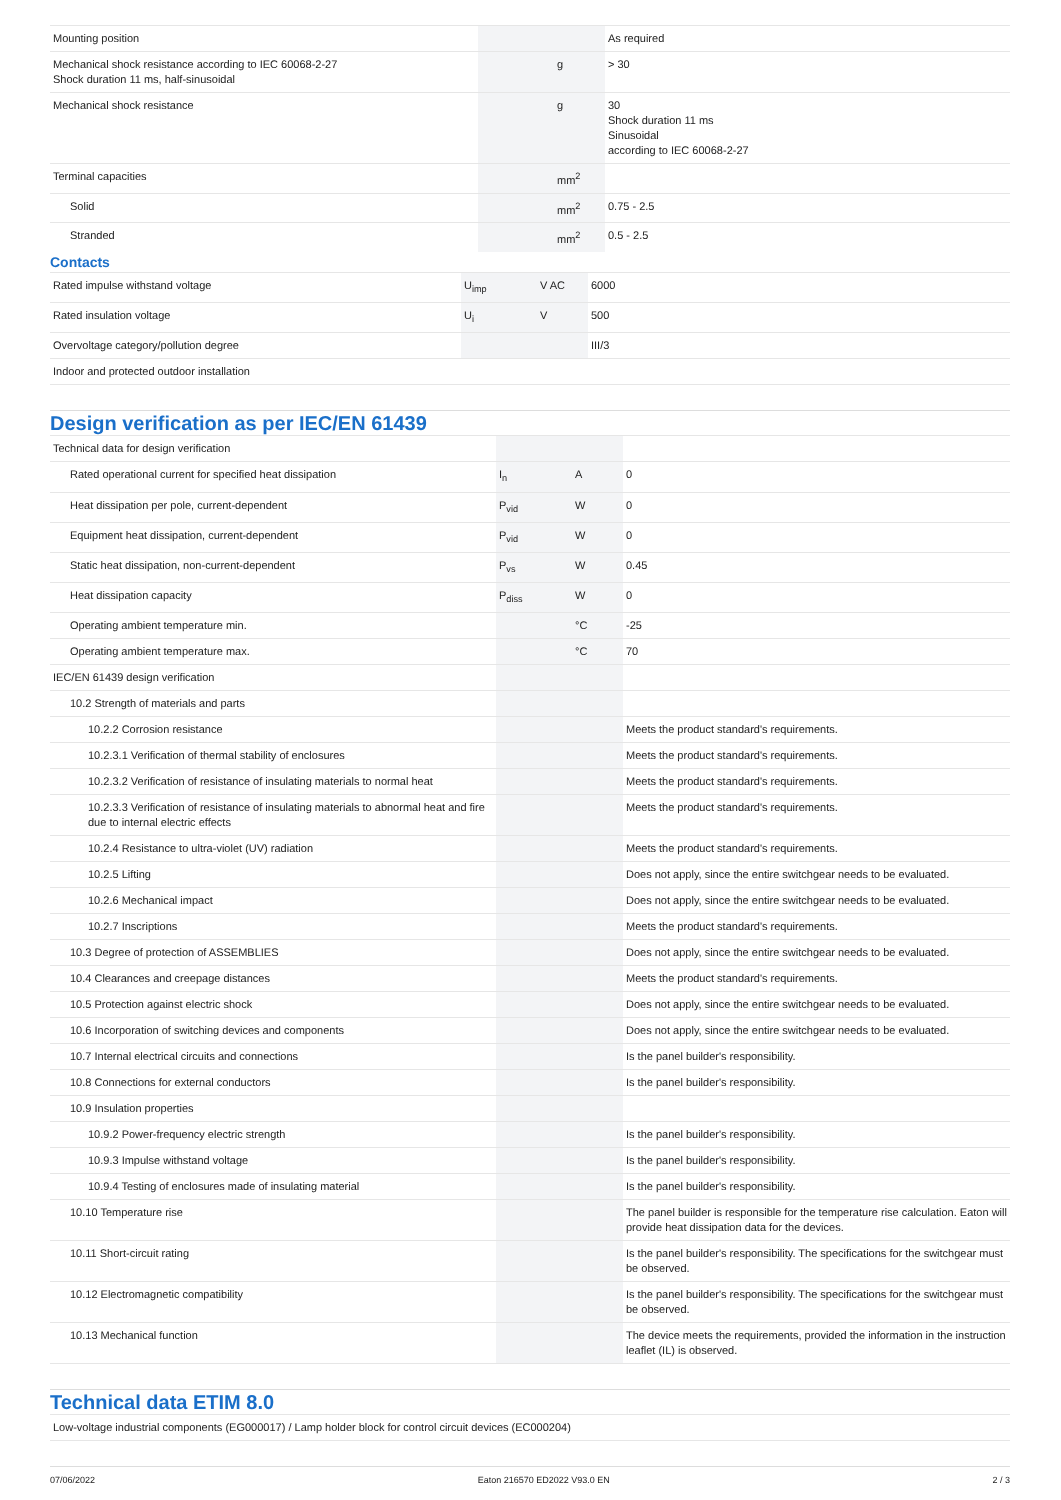| Mounting position | | | As required |
| Mechanical shock resistance according to IEC 60068-2-27 Shock duration 11 ms, half-sinusoidal | | g | > 30 |
| Mechanical shock resistance | | g | 30 Shock duration 11 ms Sinusoidal according to IEC 60068-2-27 |
| Terminal capacities | | mm<sup>2</sup> | |
| Solid | | mm<sup>2</sup> | 0.75 - 2.5 |
| Stranded | | mm<sup>2</sup> | 0.5 - 2.5 |
Contacts
| Rated impulse withstand voltage | U<sub>imp</sub> | V AC | 6000 |
| Rated insulation voltage | U<sub>i</sub> | V | 500 |
| Overvoltage category/pollution degree | | | III/3 |
| Indoor and protected outdoor installation | | | |
Design verification as per IEC/EN 61439
| Technical data for design verification | | | |
| Rated operational current for specified heat dissipation | I<sub>n</sub> | A | 0 |
| Heat dissipation per pole, current-dependent | P<sub>vid</sub> | W | 0 |
| Equipment heat dissipation, current-dependent | P<sub>vid</sub> | W | 0 |
| Static heat dissipation, non-current-dependent | P<sub>vs</sub> | W | 0.45 |
| Heat dissipation capacity | P<sub>diss</sub> | W | 0 |
| Operating ambient temperature min. | | °C | -25 |
| Operating ambient temperature max. | | °C | 70 |
| IEC/EN 61439 design verification | | | |
| 10.2 Strength of materials and parts | | | |
| 10.2.2 Corrosion resistance | | | Meets the product standard's requirements. |
| 10.2.3.1 Verification of thermal stability of enclosures | | | Meets the product standard's requirements. |
| 10.2.3.2 Verification of resistance of insulating materials to normal heat | | | Meets the product standard's requirements. |
| 10.2.3.3 Verification of resistance of insulating materials to abnormal heat and fire due to internal electric effects | | | Meets the product standard's requirements. |
| 10.2.4 Resistance to ultra-violet (UV) radiation | | | Meets the product standard's requirements. |
| 10.2.5 Lifting | | | Does not apply, since the entire switchgear needs to be evaluated. |
| 10.2.6 Mechanical impact | | | Does not apply, since the entire switchgear needs to be evaluated. |
| 10.2.7 Inscriptions | | | Meets the product standard's requirements. |
| 10.3 Degree of protection of ASSEMBLIES | | | Does not apply, since the entire switchgear needs to be evaluated. |
| 10.4 Clearances and creepage distances | | | Meets the product standard's requirements. |
| 10.5 Protection against electric shock | | | Does not apply, since the entire switchgear needs to be evaluated. |
| 10.6 Incorporation of switching devices and components | | | Does not apply, since the entire switchgear needs to be evaluated. |
| 10.7 Internal electrical circuits and connections | | | Is the panel builder's responsibility. |
| 10.8 Connections for external conductors | | | Is the panel builder's responsibility. |
| 10.9 Insulation properties | | | |
| 10.9.2 Power-frequency electric strength | | | Is the panel builder's responsibility. |
| 10.9.3 Impulse withstand voltage | | | Is the panel builder's responsibility. |
| 10.9.4 Testing of enclosures made of insulating material | | | Is the panel builder's responsibility. |
| 10.10 Temperature rise | | | The panel builder is responsible for the temperature rise calculation. Eaton will provide heat dissipation data for the devices. |
| 10.11 Short-circuit rating | | | Is the panel builder's responsibility. The specifications for the switchgear must be observed. |
| 10.12 Electromagnetic compatibility | | | Is the panel builder's responsibility. The specifications for the switchgear must be observed. |
| 10.13 Mechanical function | | | The device meets the requirements, provided the information in the instruction leaflet (IL) is observed. |
Technical data ETIM 8.0
| Low-voltage industrial components (EG000017) / Lamp holder block for control circuit devices (EC000204) |
07/06/2022 Eaton 216570 ED2022 V93.0 EN 2 / 3